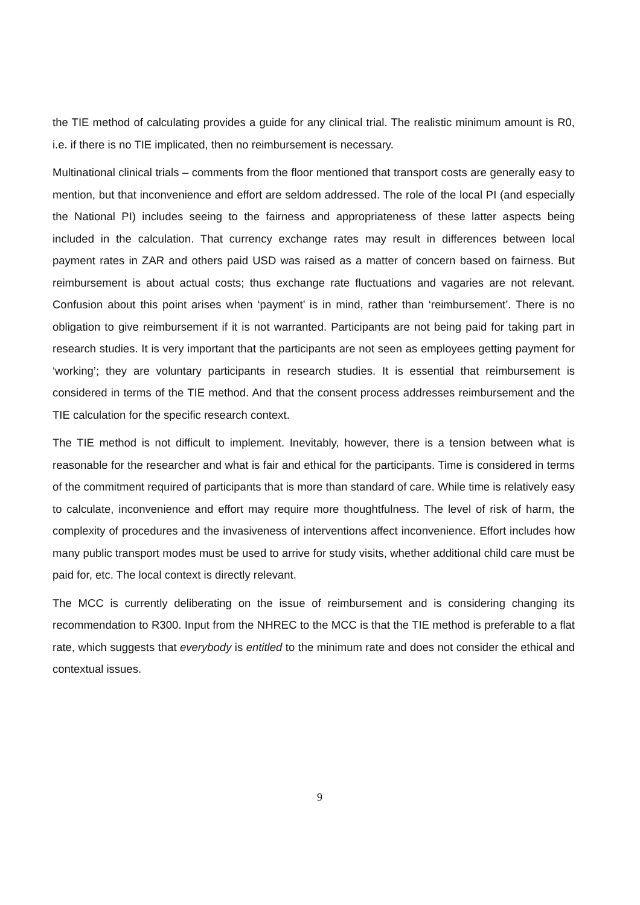the TIE method of calculating provides a guide for any clinical trial. The realistic minimum amount is R0, i.e. if there is no TIE implicated, then no reimbursement is necessary.
Multinational clinical trials – comments from the floor mentioned that transport costs are generally easy to mention, but that inconvenience and effort are seldom addressed. The role of the local PI (and especially the National PI) includes seeing to the fairness and appropriateness of these latter aspects being included in the calculation. That currency exchange rates may result in differences between local payment rates in ZAR and others paid USD was raised as a matter of concern based on fairness. But reimbursement is about actual costs; thus exchange rate fluctuations and vagaries are not relevant. Confusion about this point arises when ‘payment’ is in mind, rather than ‘reimbursement’. There is no obligation to give reimbursement if it is not warranted. Participants are not being paid for taking part in research studies. It is very important that the participants are not seen as employees getting payment for ‘working’; they are voluntary participants in research studies. It is essential that reimbursement is considered in terms of the TIE method. And that the consent process addresses reimbursement and the TIE calculation for the specific research context.
The TIE method is not difficult to implement. Inevitably, however, there is a tension between what is reasonable for the researcher and what is fair and ethical for the participants. Time is considered in terms of the commitment required of participants that is more than standard of care. While time is relatively easy to calculate, inconvenience and effort may require more thoughtfulness. The level of risk of harm, the complexity of procedures and the invasiveness of interventions affect inconvenience. Effort includes how many public transport modes must be used to arrive for study visits, whether additional child care must be paid for, etc. The local context is directly relevant.
The MCC is currently deliberating on the issue of reimbursement and is considering changing its recommendation to R300. Input from the NHREC to the MCC is that the TIE method is preferable to a flat rate, which suggests that everybody is entitled to the minimum rate and does not consider the ethical and contextual issues.
9